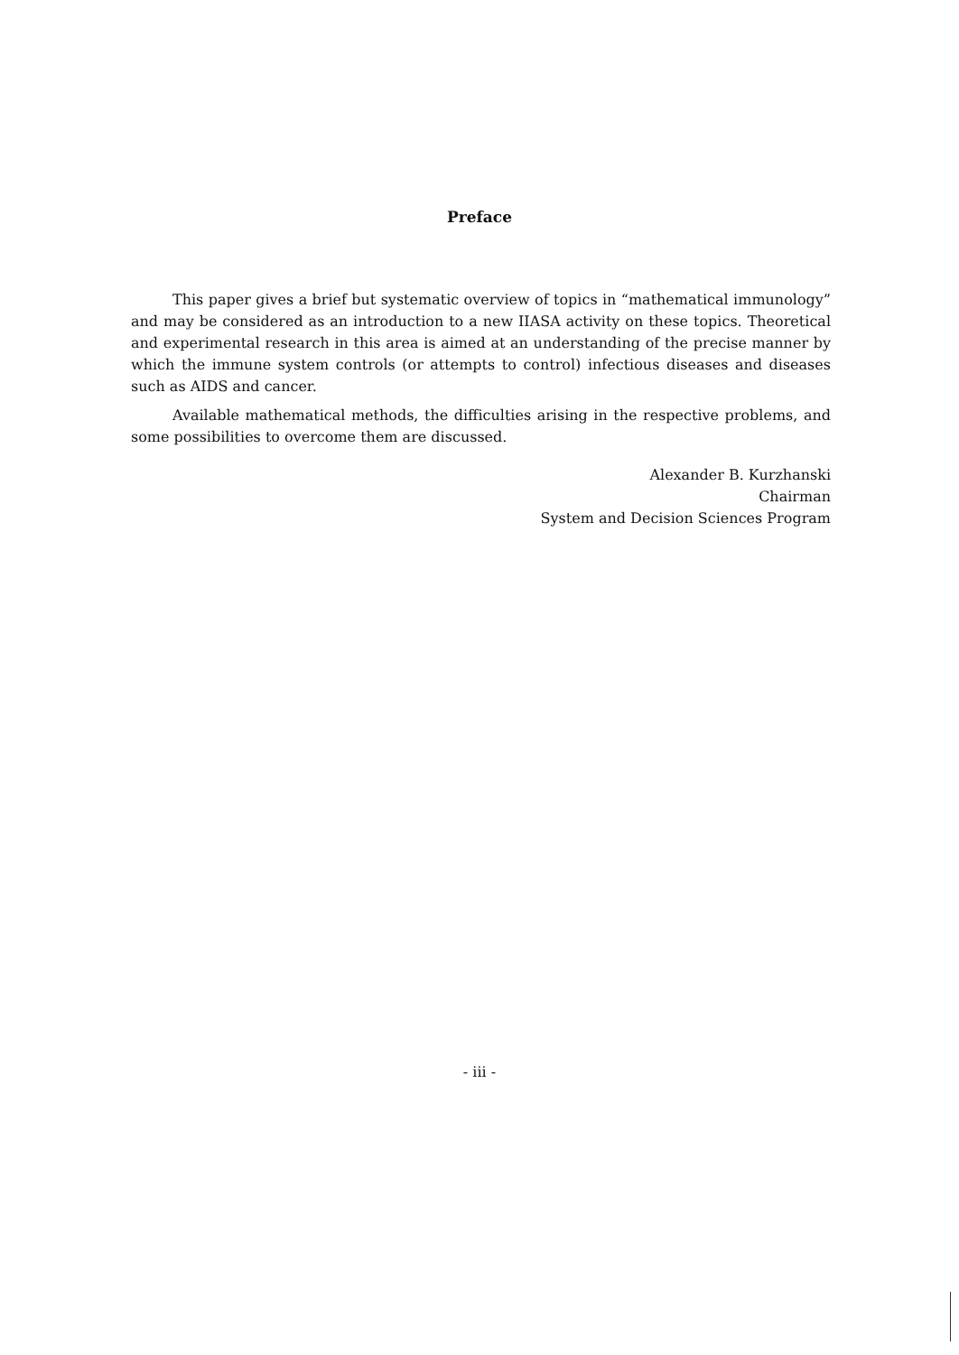Preface
This paper gives a brief but systematic overview of topics in “mathematical immunology” and may be considered as an introduction to a new IIASA activity on these topics. Theoretical and experimental research in this area is aimed at an understanding of the precise manner by which the immune system controls (or attempts to control) infectious diseases and diseases such as AIDS and cancer.
Available mathematical methods, the difficulties arising in the respective problems, and some possibilities to overcome them are discussed.
Alexander B. Kurzhanski
Chairman
System and Decision Sciences Program
- iii -